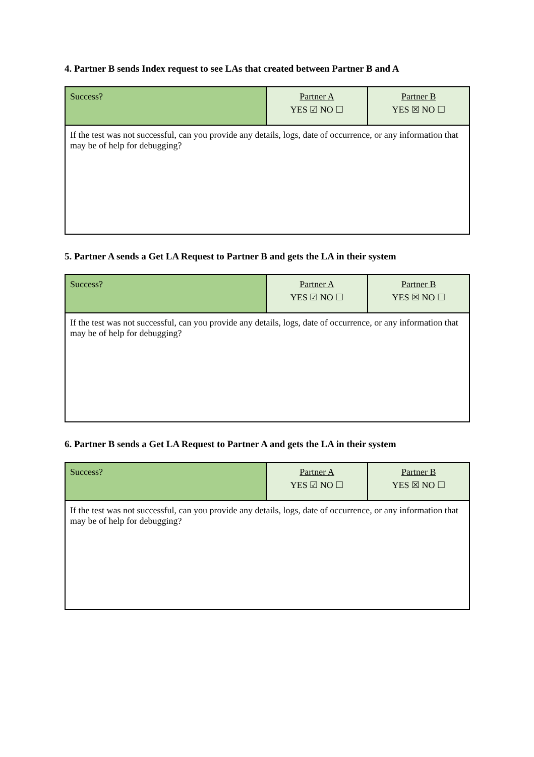4. Partner B sends Index request to see LAs that created between Partner B and A
| Success? | Partner A YES ☑ NO ☐ | Partner B YES ☒ NO ☐ |
| If the test was not successful, can you provide any details, logs, date of occurrence, or any information that may be of help for debugging? | | |
5. Partner A sends a Get LA Request to Partner B and gets the LA in their system
| Success? | Partner A YES ☑ NO ☐ | Partner B YES ☒ NO ☐ |
| If the test was not successful, can you provide any details, logs, date of occurrence, or any information that may be of help for debugging? | | |
6. Partner B sends a Get LA Request to Partner A and gets the LA in their system
| Success? | Partner A YES ☑ NO ☐ | Partner B YES ☒ NO ☐ |
| If the test was not successful, can you provide any details, logs, date of occurrence, or any information that may be of help for debugging? | | |